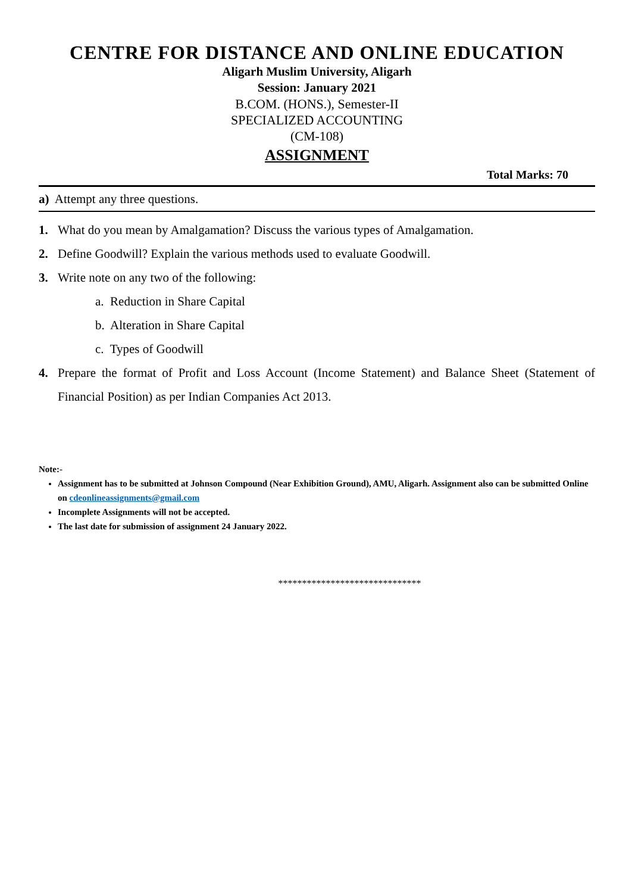CENTRE FOR DISTANCE AND ONLINE EDUCATION
Aligarh Muslim University, Aligarh
Session: January 2021
B.COM. (HONS.), Semester-II
SPECIALIZED ACCOUNTING
(CM-108)
ASSIGNMENT
Total Marks: 70
a) Attempt any three questions.
1. What do you mean by Amalgamation? Discuss the various types of Amalgamation.
2. Define Goodwill? Explain the various methods used to evaluate Goodwill.
3. Write note on any two of the following:
a. Reduction in Share Capital
b. Alteration in Share Capital
c. Types of Goodwill
4. Prepare the format of Profit and Loss Account (Income Statement) and Balance Sheet (Statement of Financial Position) as per Indian Companies Act 2013.
Note:-
Assignment has to be submitted at Johnson Compound (Near Exhibition Ground), AMU, Aligarh. Assignment also can be submitted Online on cdeonlineassignments@gmail.com
Incomplete Assignments will not be accepted.
The last date for submission of assignment 24 January 2022.
******************************